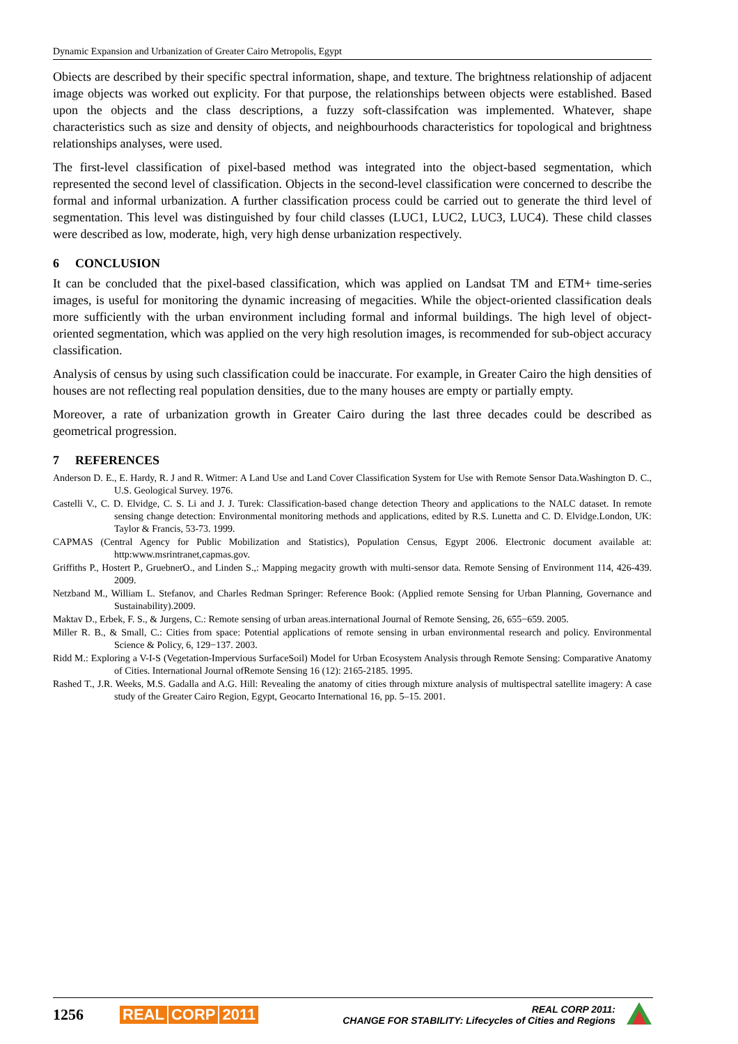Dynamic Expansion and Urbanization of Greater Cairo Metropolis, Egypt
Obiects are described by their specific spectral information, shape, and texture. The brightness relationship of adjacent image objects was worked out explicity. For that purpose, the relationships between objects were established. Based upon the objects and the class descriptions, a fuzzy soft-classifcation was implemented. Whatever, shape characteristics such as size and density of objects, and neighbourhoods characteristics for topological and brightness relationships analyses, were used.
The first-level classification of pixel-based method was integrated into the object-based segmentation, which represented the second level of classification. Objects in the second-level classification were concerned to describe the formal and informal urbanization. A further classification process could be carried out to generate the third level of segmentation. This level was distinguished by four child classes (LUC1, LUC2, LUC3, LUC4). These child classes were described as low, moderate, high, very high dense urbanization respectively.
6 CONCLUSION
It can be concluded that the pixel-based classification, which was applied on Landsat TM and ETM+ time-series images, is useful for monitoring the dynamic increasing of megacities. While the object-oriented classification deals more sufficiently with the urban environment including formal and informal buildings. The high level of object-oriented segmentation, which was applied on the very high resolution images, is recommended for sub-object accuracy classification.
Analysis of census by using such classification could be inaccurate. For example, in Greater Cairo the high densities of houses are not reflecting real population densities, due to the many houses are empty or partially empty.
Moreover, a rate of urbanization growth in Greater Cairo during the last three decades could be described as geometrical progression.
7 REFERENCES
Anderson D. E., E. Hardy, R. J and R. Witmer: A Land Use and Land Cover Classification System for Use with Remote Sensor Data.Washington D. C., U.S. Geological Survey. 1976.
Castelli V., C. D. Elvidge, C. S. Li and J. J. Turek: Classification-based change detection Theory and applications to the NALC dataset. In remote sensing change detection: Environmental monitoring methods and applications, edited by R.S. Lunetta and C. D. Elvidge.London, UK: Taylor & Francis, 53-73. 1999.
CAPMAS (Central Agency for Public Mobilization and Statistics), Population Census, Egypt 2006. Electronic document available at: http:www.msrintranet,capmas.gov.
Griffiths P., Hostert P., GruebnerO., and Linden S.,: Mapping megacity growth with multi-sensor data. Remote Sensing of Environment 114, 426-439. 2009.
Netzband M., William L. Stefanov, and Charles Redman Springer: Reference Book: (Applied remote Sensing for Urban Planning, Governance and Sustainability).2009.
Maktav D., Erbek, F. S., & Jurgens, C.: Remote sensing of urban areas.international Journal of Remote Sensing, 26, 655−659. 2005.
Miller R. B., & Small, C.: Cities from space: Potential applications of remote sensing in urban environmental research and policy. Environmental Science & Policy, 6, 129−137. 2003.
Ridd M.: Exploring a V-I-S (Vegetation-Impervious SurfaceSoil) Model for Urban Ecosystem Analysis through Remote Sensing: Comparative Anatomy of Cities. International Journal ofRemote Sensing 16 (12): 2165-2185. 1995.
Rashed T., J.R. Weeks, M.S. Gadalla and A.G. Hill: Revealing the anatomy of cities through mixture analysis of multispectral satellite imagery: A case study of the Greater Cairo Region, Egypt, Geocarto International 16, pp. 5–15. 2001.
1256 REAL CORP 2011
REAL CORP 2011:
CHANGE FOR STABILITY: Lifecycles of Cities and Regions